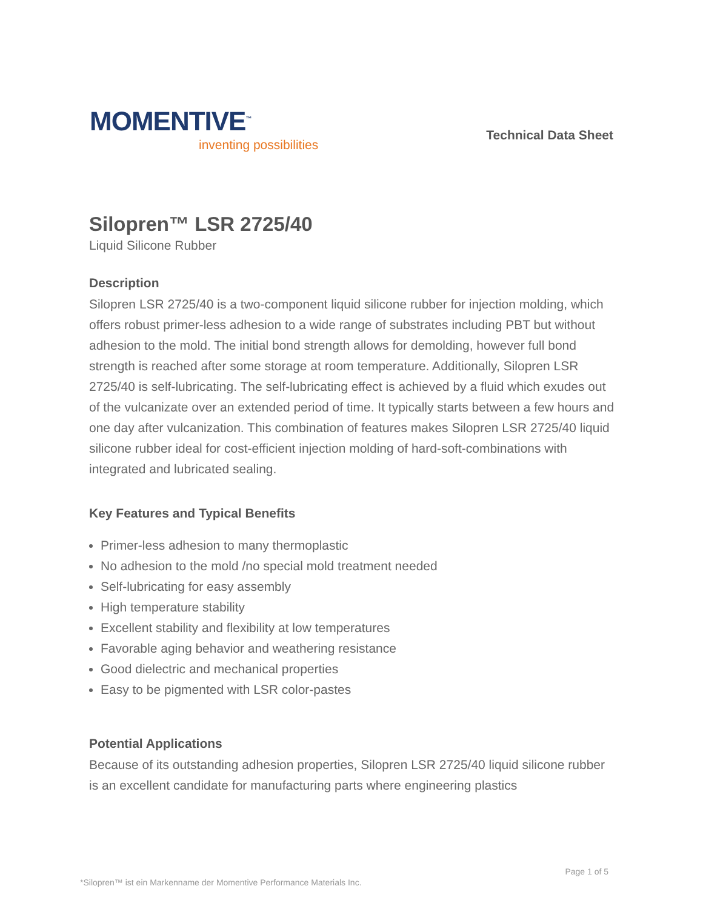MOMENTIVE<sup>™</sup>
inventing possibilities
Technical Data Sheet
Silopren™ LSR 2725/40
Liquid Silicone Rubber
Description
Silopren LSR 2725/40 is a two-component liquid silicone rubber for injection molding, which offers robust primer-less adhesion to a wide range of substrates including PBT but without adhesion to the mold. The initial bond strength allows for demolding, however full bond strength is reached after some storage at room temperature. Additionally, Silopren LSR 2725/40 is self-lubricating. The self-lubricating effect is achieved by a fluid which exudes out of the vulcanizate over an extended period of time. It typically starts between a few hours and one day after vulcanization. This combination of features makes Silopren LSR 2725/40 liquid silicone rubber ideal for cost-efficient injection molding of hard-soft-combinations with integrated and lubricated sealing.
Key Features and Typical Benefits
Primer-less adhesion to many thermoplastic
No adhesion to the mold /no special mold treatment needed
Self-lubricating for easy assembly
High temperature stability
Excellent stability and flexibility at low temperatures
Favorable aging behavior and weathering resistance
Good dielectric and mechanical properties
Easy to be pigmented with LSR color-pastes
Potential Applications
Because of its outstanding adhesion properties, Silopren LSR 2725/40 liquid silicone rubber is an excellent candidate for manufacturing parts where engineering plastics
Page 1 of 5
*Silopren™ ist ein Markenname der Momentive Performance Materials Inc.